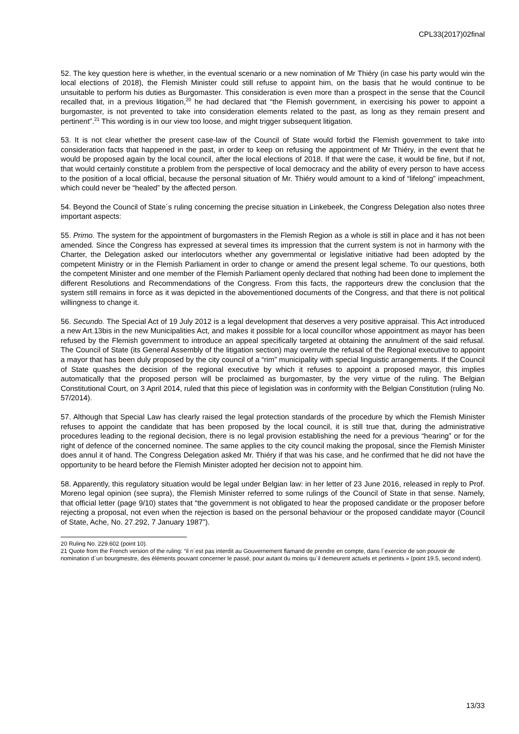CPL33(2017)02final
52. The key question here is whether, in the eventual scenario or a new nomination of Mr Thiéry (in case his party would win the local elections of 2018), the Flemish Minister could still refuse to appoint him, on the basis that he would continue to be unsuitable to perform his duties as Burgomaster. This consideration is even more than a prospect in the sense that the Council recalled that, in a previous litigation,<sup>20</sup> he had declared that “the Flemish government, in exercising his power to appoint a burgomaster, is not prevented to take into consideration elements related to the past, as long as they remain present and pertinent”.<sup>21</sup> This wording is in our view too loose, and might trigger subsequent litigation.
53. It is not clear whether the present case-law of the Council of State would forbid the Flemish government to take into consideration facts that happened in the past, in order to keep on refusing the appointment of Mr Thiéry, in the event that he would be proposed again by the local council, after the local elections of 2018. If that were the case, it would be fine, but if not, that would certainly constitute a problem from the perspective of local democracy and the ability of every person to have access to the position of a local official, because the personal situation of Mr. Thiéry would amount to a kind of “lifelong” impeachment, which could never be “healed” by the affected person.
54. Beyond the Council of State´s ruling concerning the precise situation in Linkebeek, the Congress Delegation also notes three important aspects:
55. Primo. The system for the appointment of burgomasters in the Flemish Region as a whole is still in place and it has not been amended. Since the Congress has expressed at several times its impression that the current system is not in harmony with the Charter, the Delegation asked our interlocutors whether any governmental or legislative initiative had been adopted by the competent Ministry or in the Flemish Parliament in order to change or amend the present legal scheme. To our questions, both the competent Minister and one member of the Flemish Parliament openly declared that nothing had been done to implement the different Resolutions and Recommendations of the Congress. From this facts, the rapporteurs drew the conclusion that the system still remains in force as it was depicted in the abovementioned documents of the Congress, and that there is not political willingness to change it.
56. Secundo. The Special Act of 19 July 2012 is a legal development that deserves a very positive appraisal. This Act introduced a new Art.13bis in the new Municipalities Act, and makes it possible for a local councillor whose appointment as mayor has been refused by the Flemish government to introduce an appeal specifically targeted at obtaining the annulment of the said refusal. The Council of State (its General Assembly of the litigation section) may overrule the refusal of the Regional executive to appoint a mayor that has been duly proposed by the city council of a “rim” municipality with special linguistic arrangements. If the Council of State quashes the decision of the regional executive by which it refuses to appoint a proposed mayor, this implies automatically that the proposed person will be proclaimed as burgomaster, by the very virtue of the ruling. The Belgian Constitutional Court, on 3 April 2014, ruled that this piece of legislation was in conformity with the Belgian Constitution (ruling No. 57/2014).
57. Although that Special Law has clearly raised the legal protection standards of the procedure by which the Flemish Minister refuses to appoint the candidate that has been proposed by the local council, it is still true that, during the administrative procedures leading to the regional decision, there is no legal provision establishing the need for a previous “hearing” or for the right of defence of the concerned nominee. The same applies to the city council making the proposal, since the Flemish Minister does annul it of hand. The Congress Delegation asked Mr. Thiéry if that was his case, and he confirmed that he did not have the opportunity to be heard before the Flemish Minister adopted her decision not to appoint him.
58. Apparently, this regulatory situation would be legal under Belgian law: in her letter of 23 June 2016, released in reply to Prof. Moreno legal opinion (see supra), the Flemish Minister referred to some rulings of the Council of State in that sense. Namely, that official letter (page 9/10) states that “the government is not obligated to hear the proposed candidate or the proposer before rejecting a proposal, not even when the rejection is based on the personal behaviour or the proposed candidate mayor (Council of State, Ache, No. 27.292, 7 January 1987”).
20 Ruling No. 229.602 (point 10).
21 Quote from the French version of the ruling: “il n´est pas interdit au Gouvernement flamand de prendre en compte, dans l´exercice de son pouvoir de nomination d´un bourgmestre, des éléments pouvant concerner le passé, pour autant du moins qu´il demeurent actuels et pertinents » (point 19.5, second indent).
13/33